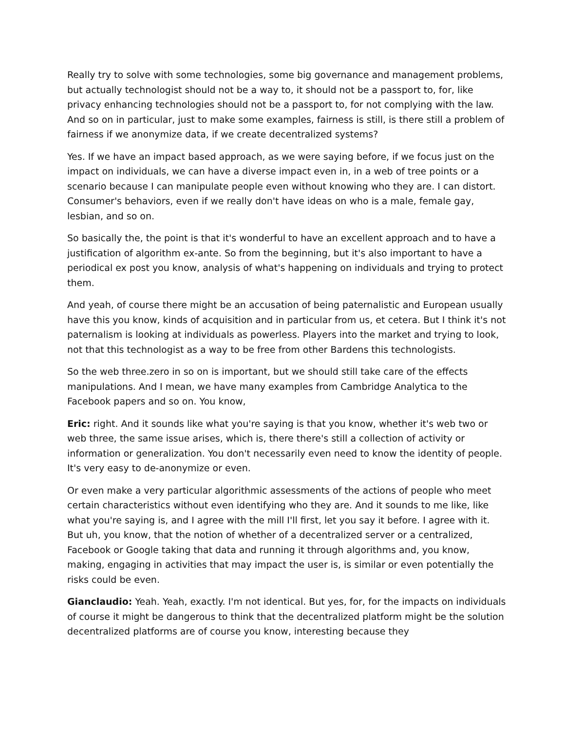Really try to solve with some technologies, some big governance and management problems, but actually technologist should not be a way to, it should not be a passport to, for, like privacy enhancing technologies should not be a passport to, for not complying with the law. And so on in particular, just to make some examples, fairness is still, is there still a problem of fairness if we anonymize data, if we create decentralized systems?
Yes. If we have an impact based approach, as we were saying before, if we focus just on the impact on individuals, we can have a diverse impact even in, in a web of tree points or a scenario because I can manipulate people even without knowing who they are. I can distort. Consumer's behaviors, even if we really don't have ideas on who is a male, female gay, lesbian, and so on.
So basically the, the point is that it's wonderful to have an excellent approach and to have a justification of algorithm ex-ante. So from the beginning, but it's also important to have a periodical ex post you know, analysis of what's happening on individuals and trying to protect them.
And yeah, of course there might be an accusation of being paternalistic and European usually have this you know, kinds of acquisition and in particular from us, et cetera. But I think it's not paternalism is looking at individuals as powerless. Players into the market and trying to look, not that this technologist as a way to be free from other Bardens this technologists.
So the web three.zero in so on is important, but we should still take care of the effects manipulations. And I mean, we have many examples from Cambridge Analytica to the Facebook papers and so on. You know,
Eric: right. And it sounds like what you're saying is that you know, whether it's web two or web three, the same issue arises, which is, there there's still a collection of activity or information or generalization. You don't necessarily even need to know the identity of people. It's very easy to de-anonymize or even.
Or even make a very particular algorithmic assessments of the actions of people who meet certain characteristics without even identifying who they are. And it sounds to me like, like what you're saying is, and I agree with the mill I'll first, let you say it before. I agree with it. But uh, you know, that the notion of whether of a decentralized server or a centralized, Facebook or Google taking that data and running it through algorithms and, you know, making, engaging in activities that may impact the user is, is similar or even potentially the risks could be even.
Gianclaudio: Yeah. Yeah, exactly. I'm not identical. But yes, for, for the impacts on individuals of course it might be dangerous to think that the decentralized platform might be the solution decentralized platforms are of course you know, interesting because they